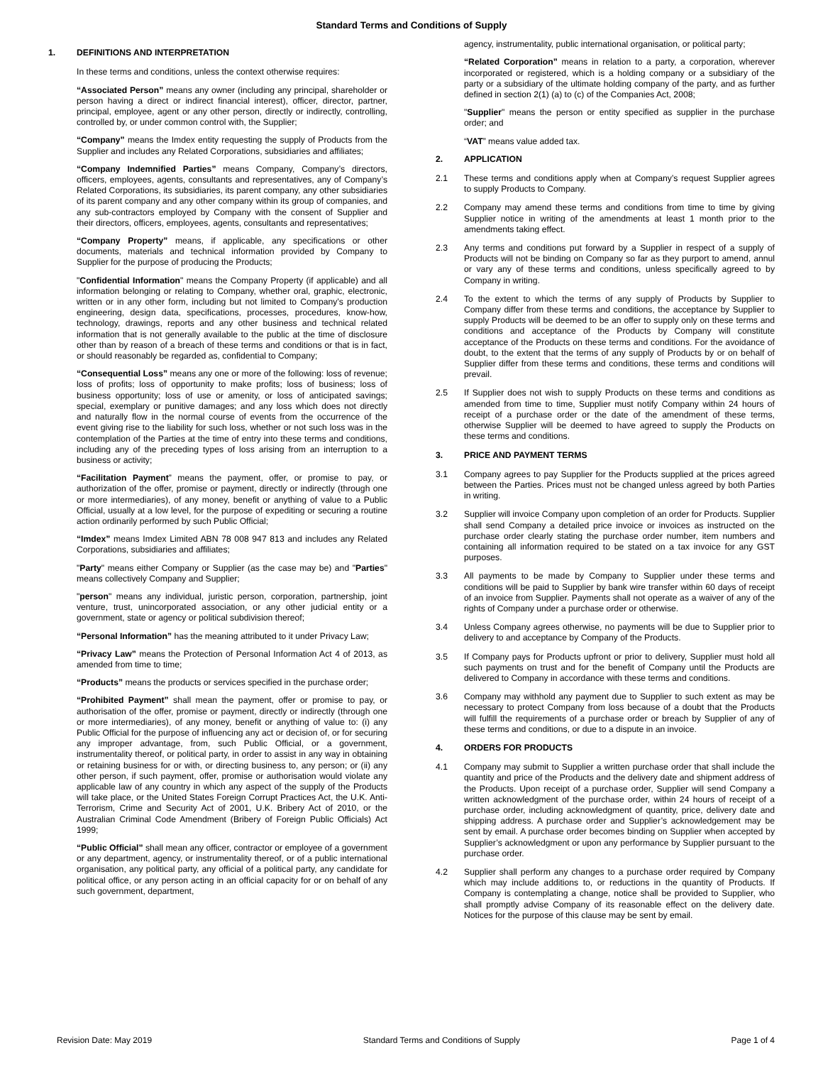Standard Terms and Conditions of Supply
1. DEFINITIONS AND INTERPRETATION
In these terms and conditions, unless the context otherwise requires:
“Associated Person” means any owner (including any principal, shareholder or person having a direct or indirect financial interest), officer, director, partner, principal, employee, agent or any other person, directly or indirectly, controlling, controlled by, or under common control with, the Supplier;
“Company” means the Imdex entity requesting the supply of Products from the Supplier and includes any Related Corporations, subsidiaries and affiliates;
“Company Indemnified Parties” means Company, Company’s directors, officers, employees, agents, consultants and representatives, any of Company’s Related Corporations, its subsidiaries, its parent company, any other subsidiaries of its parent company and any other company within its group of companies, and any sub-contractors employed by Company with the consent of Supplier and their directors, officers, employees, agents, consultants and representatives;
“Company Property” means, if applicable, any specifications or other documents, materials and technical information provided by Company to Supplier for the purpose of producing the Products;
"Confidential Information" means the Company Property (if applicable) and all information belonging or relating to Company, whether oral, graphic, electronic, written or in any other form, including but not limited to Company’s production engineering, design data, specifications, processes, procedures, know-how, technology, drawings, reports and any other business and technical related information that is not generally available to the public at the time of disclosure other than by reason of a breach of these terms and conditions or that is in fact, or should reasonably be regarded as, confidential to Company;
“Consequential Loss” means any one or more of the following: loss of revenue; loss of profits; loss of opportunity to make profits; loss of business; loss of business opportunity; loss of use or amenity, or loss of anticipated savings; special, exemplary or punitive damages; and any loss which does not directly and naturally flow in the normal course of events from the occurrence of the event giving rise to the liability for such loss, whether or not such loss was in the contemplation of the Parties at the time of entry into these terms and conditions, including any of the preceding types of loss arising from an interruption to a business or activity;
“Facilitation Payment” means the payment, offer, or promise to pay, or authorization of the offer, promise or payment, directly or indirectly (through one or more intermediaries), of any money, benefit or anything of value to a Public Official, usually at a low level, for the purpose of expediting or securing a routine action ordinarily performed by such Public Official;
“Imdex” means Imdex Limited ABN 78 008 947 813 and includes any Related Corporations, subsidiaries and affiliates;
"Party" means either Company or Supplier (as the case may be) and "Parties" means collectively Company and Supplier;
"person" means any individual, juristic person, corporation, partnership, joint venture, trust, unincorporated association, or any other judicial entity or a government, state or agency or political subdivision thereof;
“Personal Information” has the meaning attributed to it under Privacy Law;
“Privacy Law” means the Protection of Personal Information Act 4 of 2013, as amended from time to time;
“Products” means the products or services specified in the purchase order;
“Prohibited Payment” shall mean the payment, offer or promise to pay, or authorisation of the offer, promise or payment, directly or indirectly (through one or more intermediaries), of any money, benefit or anything of value to: (i) any Public Official for the purpose of influencing any act or decision of, or for securing any improper advantage, from, such Public Official, or a government, instrumentality thereof, or political party, in order to assist in any way in obtaining or retaining business for or with, or directing business to, any person; or (ii) any other person, if such payment, offer, promise or authorisation would violate any applicable law of any country in which any aspect of the supply of the Products will take place, or the United States Foreign Corrupt Practices Act, the U.K. Anti-Terrorism, Crime and Security Act of 2001, U.K. Bribery Act of 2010, or the Australian Criminal Code Amendment (Bribery of Foreign Public Officials) Act 1999;
“Public Official” shall mean any officer, contractor or employee of a government or any department, agency, or instrumentality thereof, or of a public international organisation, any political party, any official of a political party, any candidate for political office, or any person acting in an official capacity for or on behalf of any such government, department,
agency, instrumentality, public international organisation, or political party;
“Related Corporation” means in relation to a party, a corporation, wherever incorporated or registered, which is a holding company or a subsidiary of the party or a subsidiary of the ultimate holding company of the party, and as further defined in section 2(1) (a) to (c) of the Companies Act, 2008;
"Supplier" means the person or entity specified as supplier in the purchase order; and
“VAT” means value added tax.
2. APPLICATION
2.1 These terms and conditions apply when at Company’s request Supplier agrees to supply Products to Company.
2.2 Company may amend these terms and conditions from time to time by giving Supplier notice in writing of the amendments at least 1 month prior to the amendments taking effect.
2.3 Any terms and conditions put forward by a Supplier in respect of a supply of Products will not be binding on Company so far as they purport to amend, annul or vary any of these terms and conditions, unless specifically agreed to by Company in writing.
2.4 To the extent to which the terms of any supply of Products by Supplier to Company differ from these terms and conditions, the acceptance by Supplier to supply Products will be deemed to be an offer to supply only on these terms and conditions and acceptance of the Products by Company will constitute acceptance of the Products on these terms and conditions. For the avoidance of doubt, to the extent that the terms of any supply of Products by or on behalf of Supplier differ from these terms and conditions, these terms and conditions will prevail.
2.5 If Supplier does not wish to supply Products on these terms and conditions as amended from time to time, Supplier must notify Company within 24 hours of receipt of a purchase order or the date of the amendment of these terms, otherwise Supplier will be deemed to have agreed to supply the Products on these terms and conditions.
3. PRICE AND PAYMENT TERMS
3.1 Company agrees to pay Supplier for the Products supplied at the prices agreed between the Parties. Prices must not be changed unless agreed by both Parties in writing.
3.2 Supplier will invoice Company upon completion of an order for Products. Supplier shall send Company a detailed price invoice or invoices as instructed on the purchase order clearly stating the purchase order number, item numbers and containing all information required to be stated on a tax invoice for any GST purposes.
3.3 All payments to be made by Company to Supplier under these terms and conditions will be paid to Supplier by bank wire transfer within 60 days of receipt of an invoice from Supplier. Payments shall not operate as a waiver of any of the rights of Company under a purchase order or otherwise.
3.4 Unless Company agrees otherwise, no payments will be due to Supplier prior to delivery to and acceptance by Company of the Products.
3.5 If Company pays for Products upfront or prior to delivery, Supplier must hold all such payments on trust and for the benefit of Company until the Products are delivered to Company in accordance with these terms and conditions.
3.6 Company may withhold any payment due to Supplier to such extent as may be necessary to protect Company from loss because of a doubt that the Products will fulfill the requirements of a purchase order or breach by Supplier of any of these terms and conditions, or due to a dispute in an invoice.
4. ORDERS FOR PRODUCTS
4.1 Company may submit to Supplier a written purchase order that shall include the quantity and price of the Products and the delivery date and shipment address of the Products. Upon receipt of a purchase order, Supplier will send Company a written acknowledgment of the purchase order, within 24 hours of receipt of a purchase order, including acknowledgment of quantity, price, delivery date and shipping address. A purchase order and Supplier’s acknowledgement may be sent by email. A purchase order becomes binding on Supplier when accepted by Supplier’s acknowledgment or upon any performance by Supplier pursuant to the purchase order.
4.2 Supplier shall perform any changes to a purchase order required by Company which may include additions to, or reductions in the quantity of Products. If Company is contemplating a change, notice shall be provided to Supplier, who shall promptly advise Company of its reasonable effect on the delivery date. Notices for the purpose of this clause may be sent by email.
Revision Date: May 2019 Standard Terms and Conditions of Supply Page 1 of 4